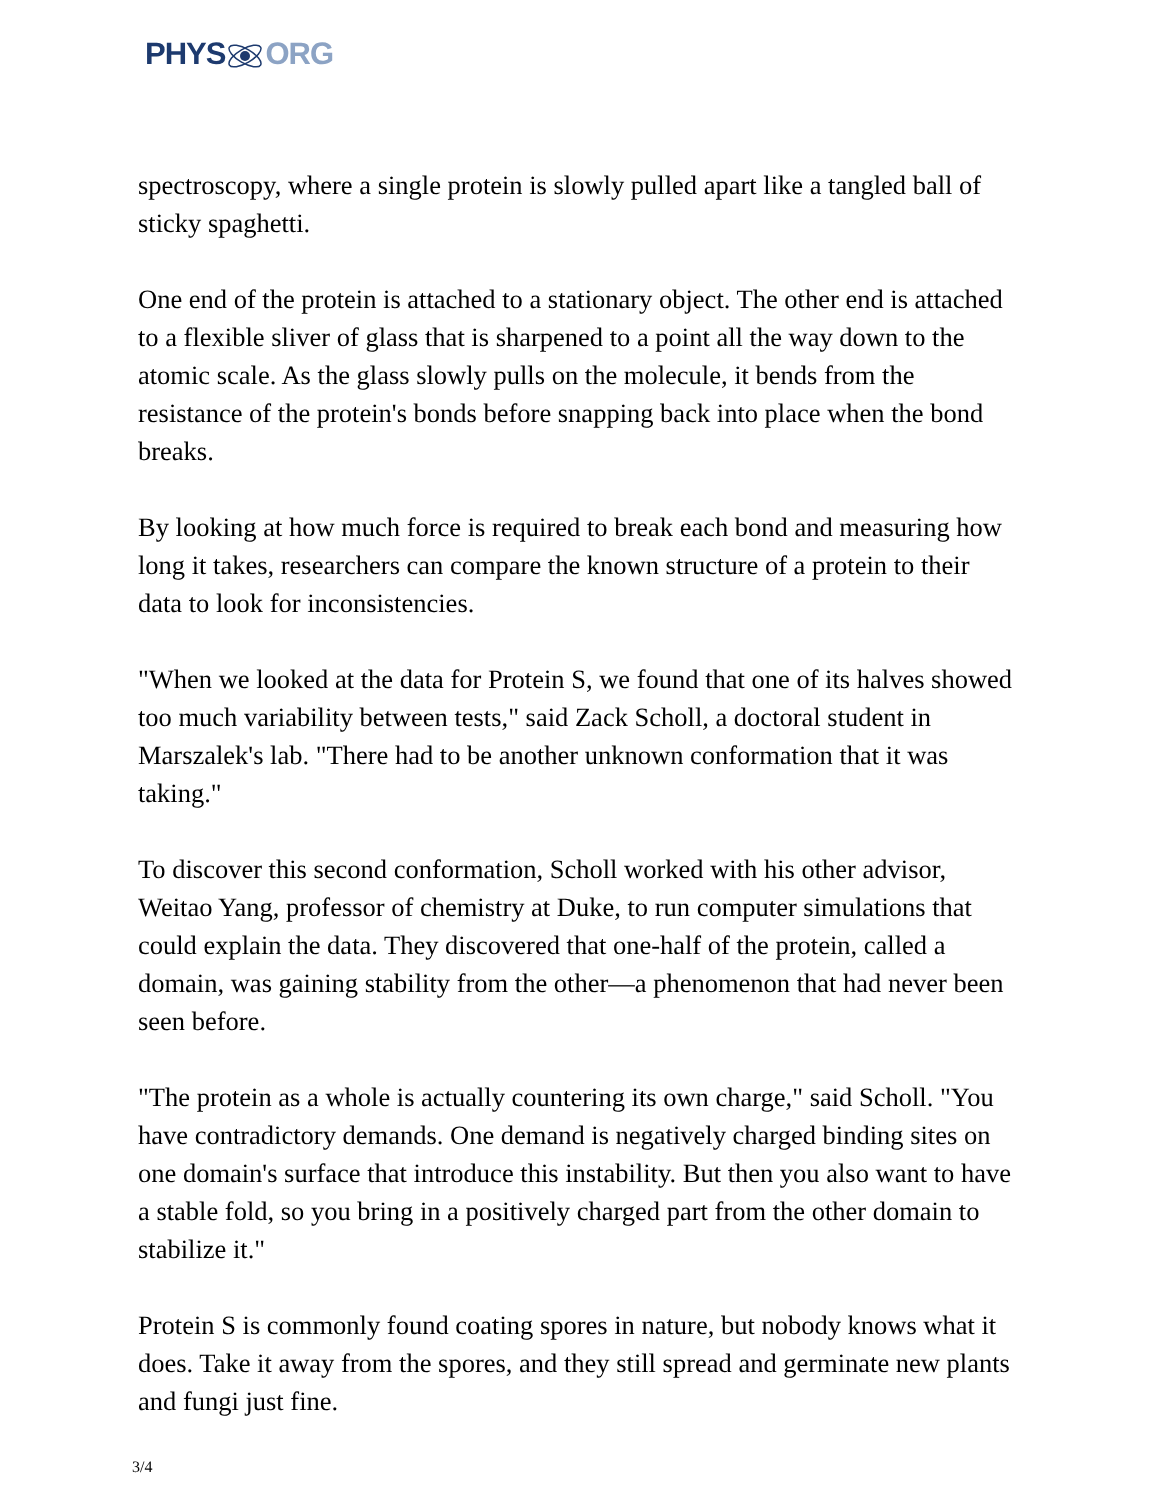PHYSORG
spectroscopy, where a single protein is slowly pulled apart like a tangled ball of sticky spaghetti.
One end of the protein is attached to a stationary object. The other end is attached to a flexible sliver of glass that is sharpened to a point all the way down to the atomic scale. As the glass slowly pulls on the molecule, it bends from the resistance of the protein's bonds before snapping back into place when the bond breaks.
By looking at how much force is required to break each bond and measuring how long it takes, researchers can compare the known structure of a protein to their data to look for inconsistencies.
"When we looked at the data for Protein S, we found that one of its halves showed too much variability between tests," said Zack Scholl, a doctoral student in Marszalek's lab. "There had to be another unknown conformation that it was taking."
To discover this second conformation, Scholl worked with his other advisor, Weitao Yang, professor of chemistry at Duke, to run computer simulations that could explain the data. They discovered that one-half of the protein, called a domain, was gaining stability from the other—a phenomenon that had never been seen before.
"The protein as a whole is actually countering its own charge," said Scholl. "You have contradictory demands. One demand is negatively charged binding sites on one domain's surface that introduce this instability. But then you also want to have a stable fold, so you bring in a positively charged part from the other domain to stabilize it."
Protein S is commonly found coating spores in nature, but nobody knows what it does. Take it away from the spores, and they still spread and germinate new plants and fungi just fine.
3/4